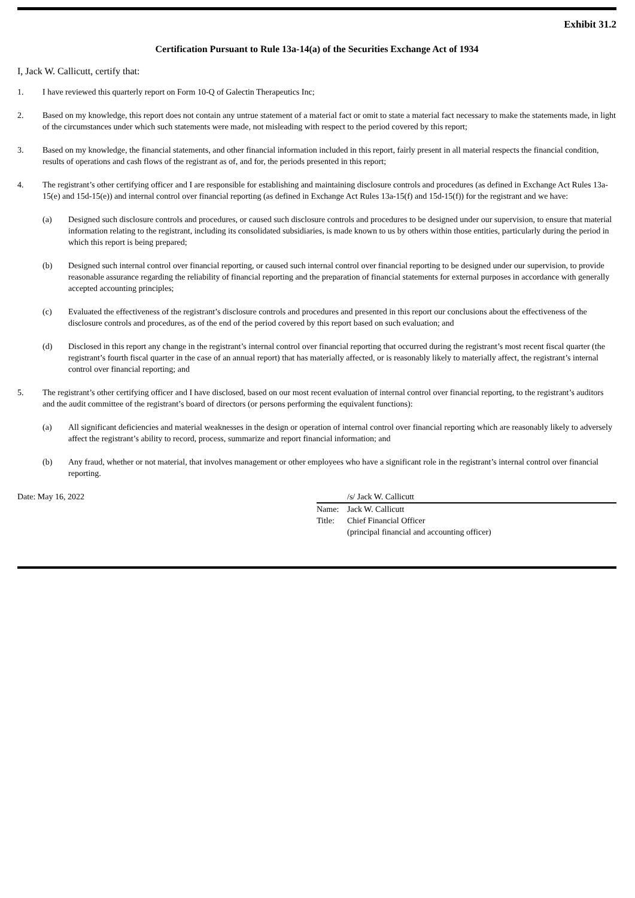Exhibit 31.2
Certification Pursuant to Rule 13a-14(a) of the Securities Exchange Act of 1934
I, Jack W. Callicutt, certify that:
1. I have reviewed this quarterly report on Form 10-Q of Galectin Therapeutics Inc;
2. Based on my knowledge, this report does not contain any untrue statement of a material fact or omit to state a material fact necessary to make the statements made, in light of the circumstances under which such statements were made, not misleading with respect to the period covered by this report;
3. Based on my knowledge, the financial statements, and other financial information included in this report, fairly present in all material respects the financial condition, results of operations and cash flows of the registrant as of, and for, the periods presented in this report;
4. The registrant’s other certifying officer and I are responsible for establishing and maintaining disclosure controls and procedures (as defined in Exchange Act Rules 13a-15(e) and 15d-15(e)) and internal control over financial reporting (as defined in Exchange Act Rules 13a-15(f) and 15d-15(f)) for the registrant and we have:
(a) Designed such disclosure controls and procedures, or caused such disclosure controls and procedures to be designed under our supervision, to ensure that material information relating to the registrant, including its consolidated subsidiaries, is made known to us by others within those entities, particularly during the period in which this report is being prepared;
(b) Designed such internal control over financial reporting, or caused such internal control over financial reporting to be designed under our supervision, to provide reasonable assurance regarding the reliability of financial reporting and the preparation of financial statements for external purposes in accordance with generally accepted accounting principles;
(c) Evaluated the effectiveness of the registrant’s disclosure controls and procedures and presented in this report our conclusions about the effectiveness of the disclosure controls and procedures, as of the end of the period covered by this report based on such evaluation; and
(d) Disclosed in this report any change in the registrant’s internal control over financial reporting that occurred during the registrant’s most recent fiscal quarter (the registrant’s fourth fiscal quarter in the case of an annual report) that has materially affected, or is reasonably likely to materially affect, the registrant’s internal control over financial reporting; and
5. The registrant’s other certifying officer and I have disclosed, based on our most recent evaluation of internal control over financial reporting, to the registrant’s auditors and the audit committee of the registrant’s board of directors (or persons performing the equivalent functions):
(a) All significant deficiencies and material weaknesses in the design or operation of internal control over financial reporting which are reasonably likely to adversely affect the registrant’s ability to record, process, summarize and report financial information; and
(b) Any fraud, whether or not material, that involves management or other employees who have a significant role in the registrant’s internal control over financial reporting.
Date: May 16, 2022 /s/ Jack W. Callicutt
Name: Jack W. Callicutt
Title: Chief Financial Officer
(principal financial and accounting officer)